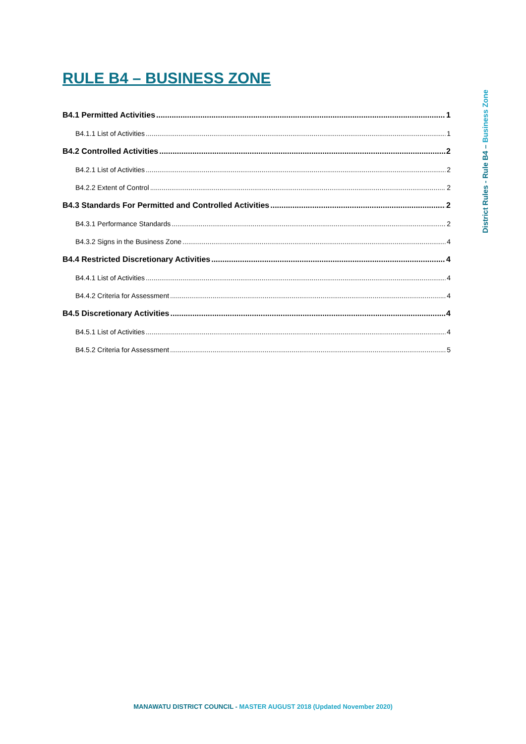RULE B4 – BUSINESS ZONE
District Rules - Rule B4 – Business Zone
B4.1 Permitted Activities 1
B4.1.1 List of Activities 1
B4.2 Controlled Activities 2
B4.2.1 List of Activities 2
B4.2.2 Extent of Control 2
B4.3 Standards For Permitted and Controlled Activities 2
B4.3.1 Performance Standards 2
B4.3.2 Signs in the Business Zone 4
B4.4 Restricted Discretionary Activities 4
B4.4.1 List of Activities 4
B4.4.2 Criteria for Assessment 4
B4.5 Discretionary Activities 4
B4.5.1 List of Activities 4
B4.5.2 Criteria for Assessment 5
MANAWATU DISTRICT COUNCIL - MASTER AUGUST 2018 (Updated November 2020)